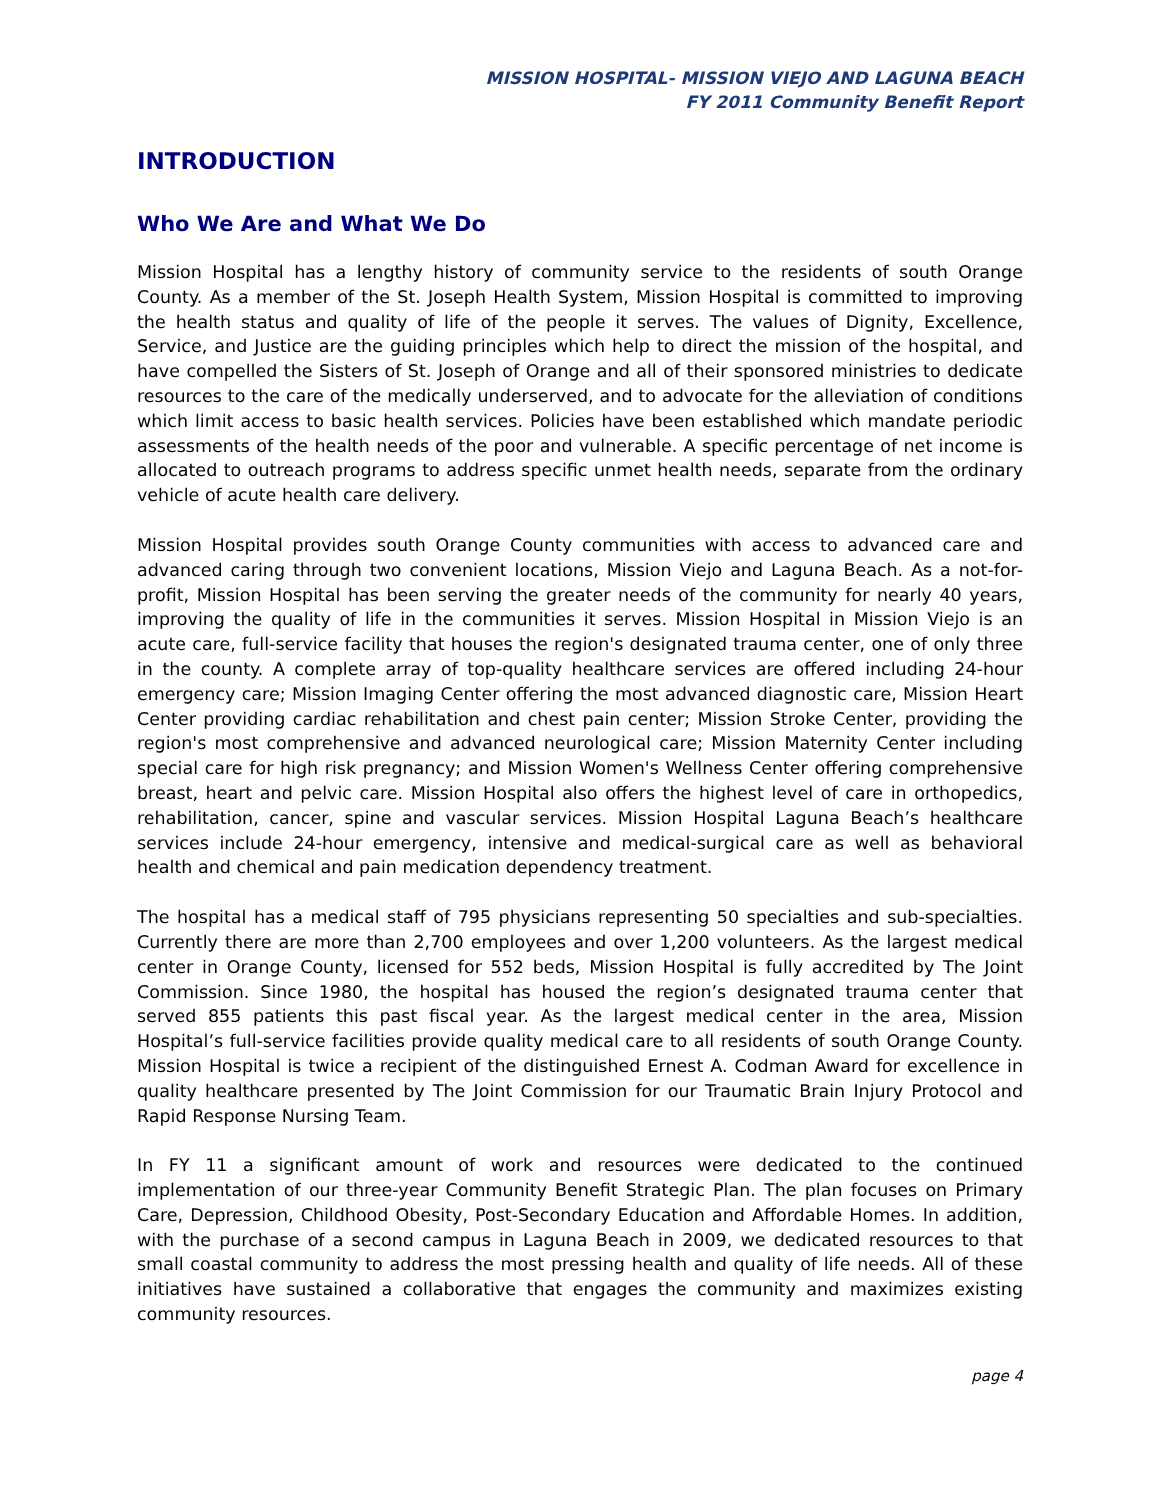MISSION HOSPITAL- MISSION VIEJO AND LAGUNA BEACH
FY 2011 Community Benefit Report
INTRODUCTION
Who We Are and What We Do
Mission Hospital has a lengthy history of community service to the residents of south Orange County. As a member of the St. Joseph Health System, Mission Hospital is committed to improving the health status and quality of life of the people it serves. The values of Dignity, Excellence, Service, and Justice are the guiding principles which help to direct the mission of the hospital, and have compelled the Sisters of St. Joseph of Orange and all of their sponsored ministries to dedicate resources to the care of the medically underserved, and to advocate for the alleviation of conditions which limit access to basic health services. Policies have been established which mandate periodic assessments of the health needs of the poor and vulnerable. A specific percentage of net income is allocated to outreach programs to address specific unmet health needs, separate from the ordinary vehicle of acute health care delivery.
Mission Hospital provides south Orange County communities with access to advanced care and advanced caring through two convenient locations, Mission Viejo and Laguna Beach. As a not-for-profit, Mission Hospital has been serving the greater needs of the community for nearly 40 years, improving the quality of life in the communities it serves. Mission Hospital in Mission Viejo is an acute care, full-service facility that houses the region's designated trauma center, one of only three in the county. A complete array of top-quality healthcare services are offered including 24-hour emergency care; Mission Imaging Center offering the most advanced diagnostic care, Mission Heart Center providing cardiac rehabilitation and chest pain center; Mission Stroke Center, providing the region's most comprehensive and advanced neurological care; Mission Maternity Center including special care for high risk pregnancy; and Mission Women's Wellness Center offering comprehensive breast, heart and pelvic care. Mission Hospital also offers the highest level of care in orthopedics, rehabilitation, cancer, spine and vascular services. Mission Hospital Laguna Beach’s healthcare services include 24-hour emergency, intensive and medical-surgical care as well as behavioral health and chemical and pain medication dependency treatment.
The hospital has a medical staff of 795 physicians representing 50 specialties and sub-specialties. Currently there are more than 2,700 employees and over 1,200 volunteers. As the largest medical center in Orange County, licensed for 552 beds, Mission Hospital is fully accredited by The Joint Commission. Since 1980, the hospital has housed the region’s designated trauma center that served 855 patients this past fiscal year. As the largest medical center in the area, Mission Hospital’s full-service facilities provide quality medical care to all residents of south Orange County. Mission Hospital is twice a recipient of the distinguished Ernest A. Codman Award for excellence in quality healthcare presented by The Joint Commission for our Traumatic Brain Injury Protocol and Rapid Response Nursing Team.
In FY 11 a significant amount of work and resources were dedicated to the continued implementation of our three-year Community Benefit Strategic Plan. The plan focuses on Primary Care, Depression, Childhood Obesity, Post-Secondary Education and Affordable Homes. In addition, with the purchase of a second campus in Laguna Beach in 2009, we dedicated resources to that small coastal community to address the most pressing health and quality of life needs. All of these initiatives have sustained a collaborative that engages the community and maximizes existing community resources.
page 4